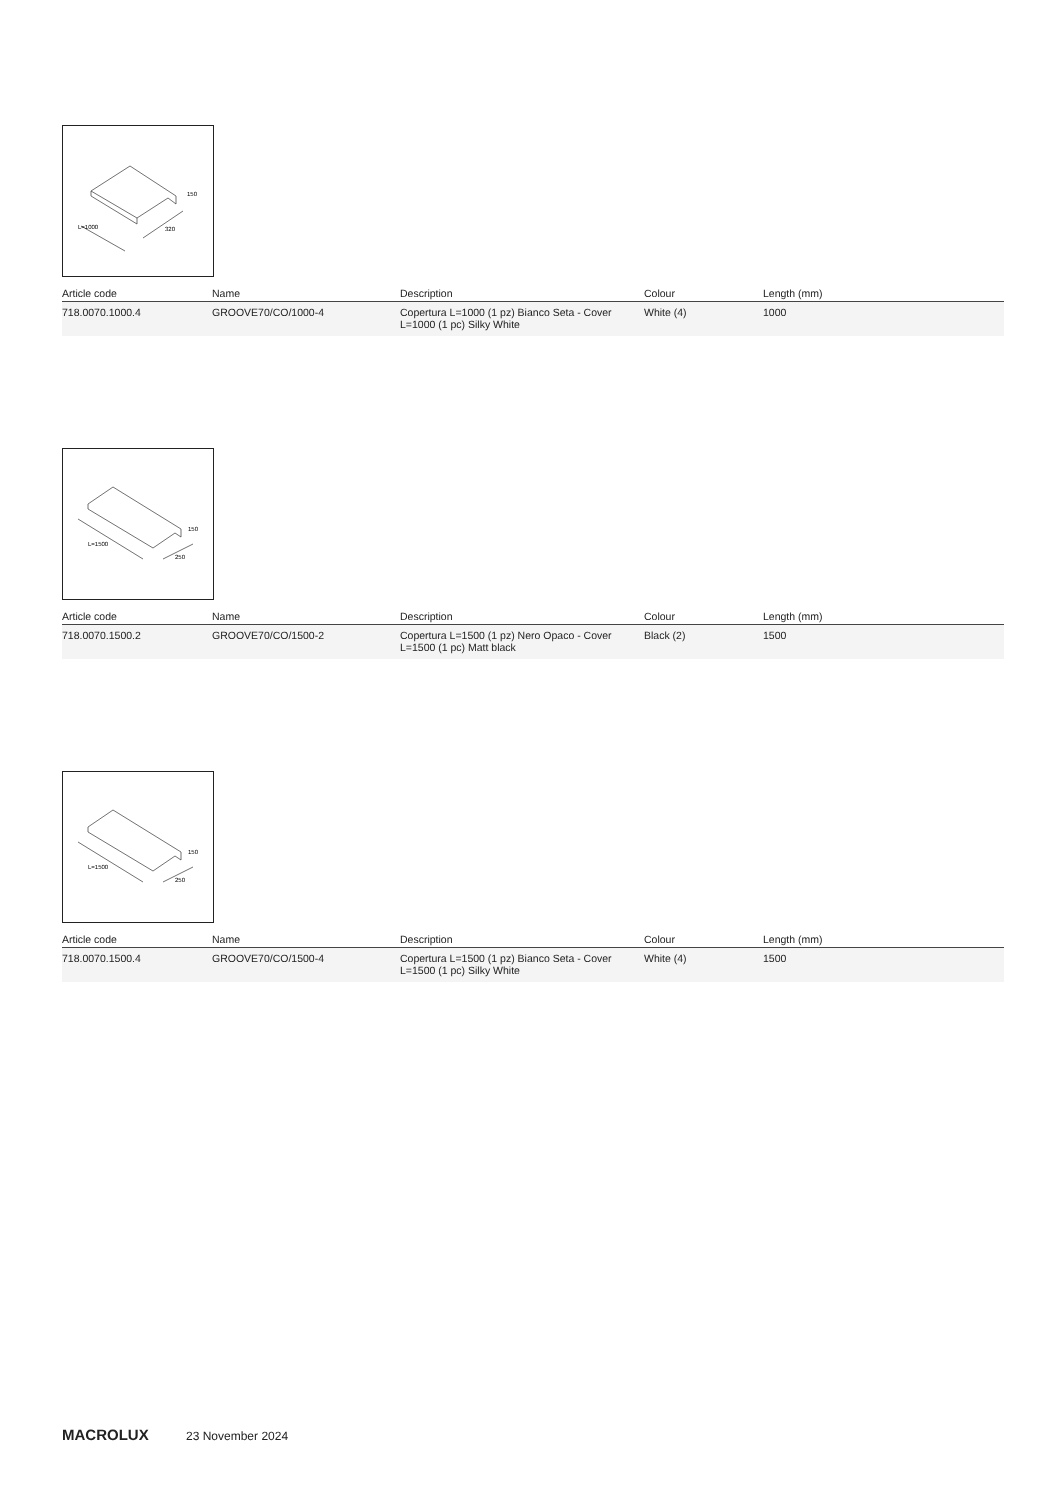L=1000
320
150
| Article code | Name | Description | Colour | Length (mm) |
| --- | --- | --- | --- | --- |
| 718.0070.1000.4 | GROOVE70/CO/1000-4 | Copertura L=1000 (1 pz) Bianco Seta - Cover L=1000 (1 pc) Silky White | White (4) | 1000 |
L=1500
250
150
| Article code | Name | Description | Colour | Length (mm) |
| --- | --- | --- | --- | --- |
| 718.0070.1500.2 | GROOVE70/CO/1500-2 | Copertura L=1500 (1 pz) Nero Opaco - Cover L=1500 (1 pc) Matt black | Black (2) | 1500 |
L=1500
250
150
| Article code | Name | Description | Colour | Length (mm) |
| --- | --- | --- | --- | --- |
| 718.0070.1500.4 | GROOVE70/CO/1500-4 | Copertura L=1500 (1 pz) Bianco Seta - Cover L=1500 (1 pc) Silky White | White (4) | 1500 |
MACROLUX 23 November 2024